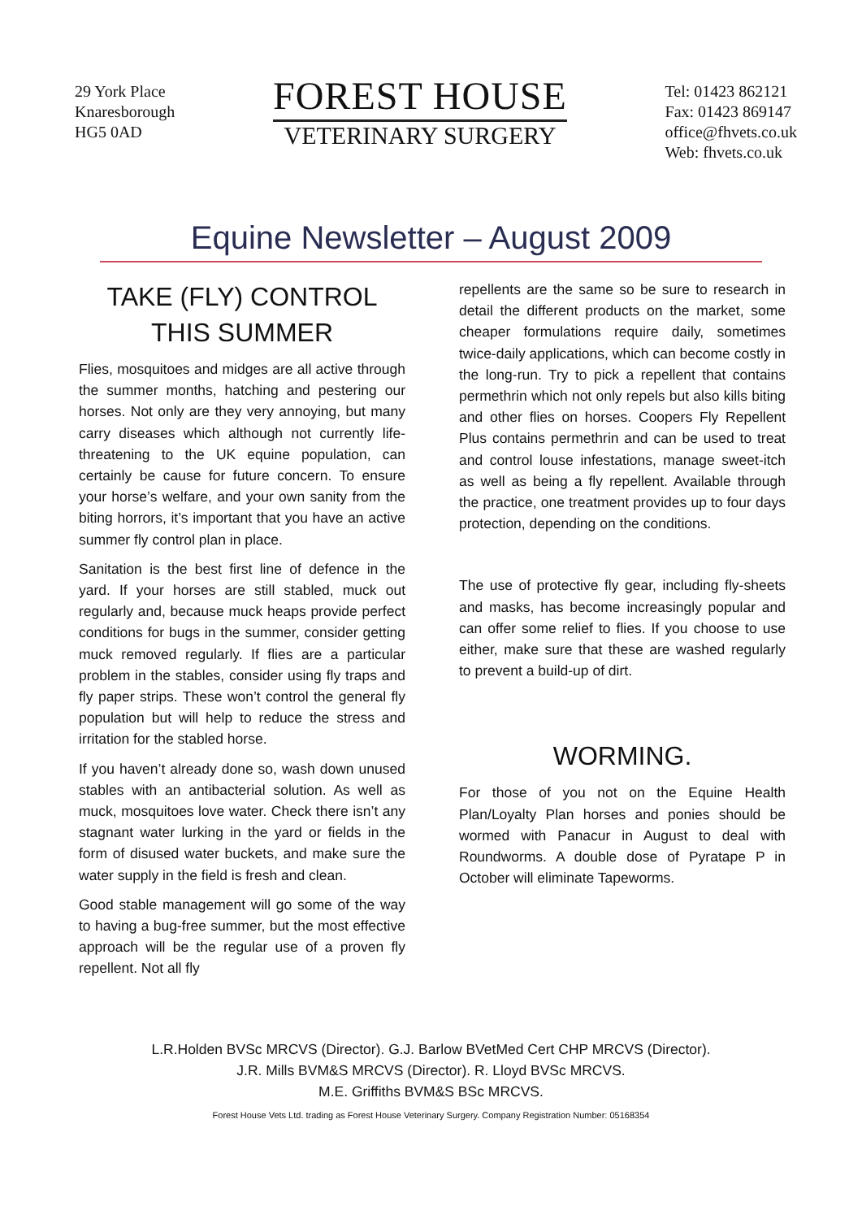29 York Place
Knaresborough
HG5 0AD
FOREST HOUSE
VETERINARY SURGERY
Tel: 01423 862121
Fax: 01423 869147
office@fhvets.co.uk
Web: fhvets.co.uk
Equine Newsletter – August 2009
TAKE (FLY) CONTROL
THIS SUMMER
Flies, mosquitoes and midges are all active through the summer months, hatching and pestering our horses. Not only are they very annoying, but many carry diseases which although not currently life-threatening to the UK equine population, can certainly be cause for future concern. To ensure your horse’s welfare, and your own sanity from the biting horrors, it’s important that you have an active summer fly control plan in place.
Sanitation is the best first line of defence in the yard. If your horses are still stabled, muck out regularly and, because muck heaps provide perfect conditions for bugs in the summer, consider getting muck removed regularly. If flies are a particular problem in the stables, consider using fly traps and fly paper strips. These won’t control the general fly population but will help to reduce the stress and irritation for the stabled horse.
If you haven’t already done so, wash down unused stables with an antibacterial solution. As well as muck, mosquitoes love water. Check there isn’t any stagnant water lurking in the yard or fields in the form of disused water buckets, and make sure the water supply in the field is fresh and clean.
Good stable management will go some of the way to having a bug-free summer, but the most effective approach will be the regular use of a proven fly repellent. Not all fly
repellents are the same so be sure to research in detail the different products on the market, some cheaper formulations require daily, sometimes twice-daily applications, which can become costly in the long-run. Try to pick a repellent that contains permethrin which not only repels but also kills biting and other flies on horses. Coopers Fly Repellent Plus contains permethrin and can be used to treat and control louse infestations, manage sweet-itch as well as being a fly repellent. Available through the practice, one treatment provides up to four days protection, depending on the conditions.
The use of protective fly gear, including fly-sheets and masks, has become increasingly popular and can offer some relief to flies. If you choose to use either, make sure that these are washed regularly to prevent a build-up of dirt.
WORMING.
For those of you not on the Equine Health Plan/Loyalty Plan horses and ponies should be wormed with Panacur in August to deal with Roundworms. A double dose of Pyratape P in October will eliminate Tapeworms.
L.R.Holden BVSc MRCVS (Director). G.J. Barlow BVetMed Cert CHP MRCVS (Director).
J.R. Mills BVM&S MRCVS (Director). R. Lloyd BVSc MRCVS.
M.E. Griffiths BVM&S BSc MRCVS.
Forest House Vets Ltd. trading as Forest House Veterinary Surgery. Company Registration Number: 05168354